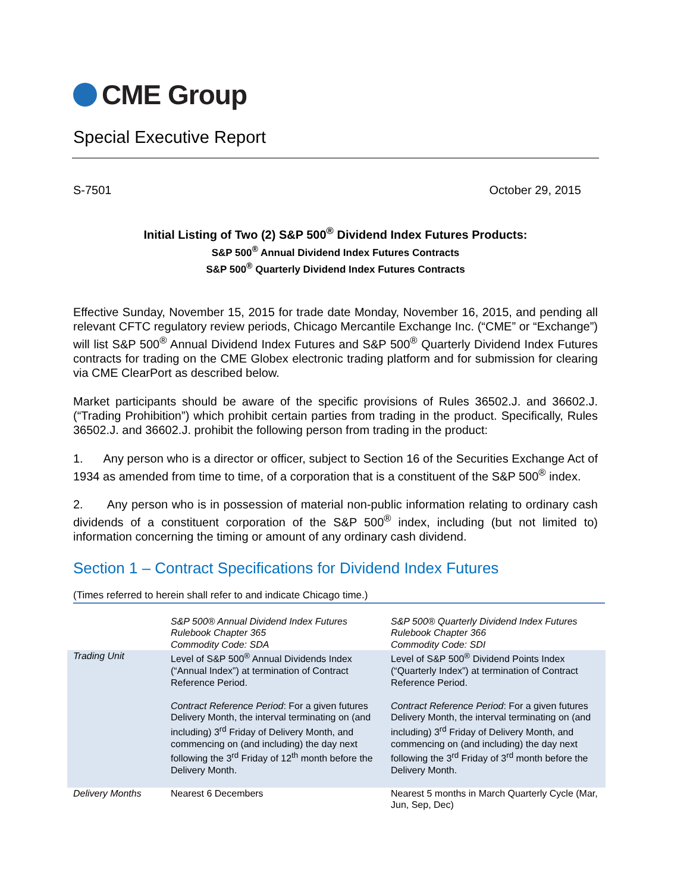CME Group
Special Executive Report
S-7501 October 29, 2015
Initial Listing of Two (2) S&P 500<sup>®</sup> Dividend Index Futures Products:
S&P 500<sup>®</sup> Annual Dividend Index Futures Contracts
S&P 500<sup>®</sup> Quarterly Dividend Index Futures Contracts
Effective Sunday, November 15, 2015 for trade date Monday, November 16, 2015, and pending all relevant CFTC regulatory review periods, Chicago Mercantile Exchange Inc. (“CME” or “Exchange”) will list S&P 500<sup>®</sup> Annual Dividend Index Futures and S&P 500<sup>®</sup> Quarterly Dividend Index Futures contracts for trading on the CME Globex electronic trading platform and for submission for clearing via CME ClearPort as described below.
Market participants should be aware of the specific provisions of Rules 36502.J. and 36602.J. (“Trading Prohibition”) which prohibit certain parties from trading in the product. Specifically, Rules 36502.J. and 36602.J. prohibit the following person from trading in the product:
1. Any person who is a director or officer, subject to Section 16 of the Securities Exchange Act of 1934 as amended from time to time, of a corporation that is a constituent of the S&P 500<sup>®</sup> index.
2. Any person who is in possession of material non-public information relating to ordinary cash dividends of a constituent corporation of the S&P 500<sup>®</sup> index, including (but not limited to) information concerning the timing or amount of any ordinary cash dividend.
Section 1 – Contract Specifications for Dividend Index Futures
(Times referred to herein shall refer to and indicate Chicago time.)
| | S&P 500® Annual Dividend Index Futures Rulebook Chapter 365 Commodity Code: SDA | S&P 500® Quarterly Dividend Index Futures Rulebook Chapter 366 Commodity Code: SDI |
| Trading Unit | Level of S&P 500<sup>®</sup> Annual Dividends Index (“Annual Index”) at termination of Contract Reference Period. Contract Reference Period : For a given futures Delivery Month, the interval terminating on (and including) 3<sup>rd</sup> Friday of Delivery Month, and commencing on (and including) the day next following the 3<sup>rd</sup> Friday of 12<sup>th</sup> month before the Delivery Month. | Level of S&P 500<sup>®</sup> Dividend Points Index (“Quarterly Index”) at termination of Contract Reference Period. Contract Reference Period : For a given futures Delivery Month, the interval terminating on (and including) 3<sup>rd</sup> Friday of Delivery Month, and commencing on (and including) the day next following the 3<sup>rd</sup> Friday of 3<sup>rd</sup> month before the Delivery Month. |
| Delivery Months | Nearest 6 Decembers | Nearest 5 months in March Quarterly Cycle (Mar, Jun, Sep, Dec) |